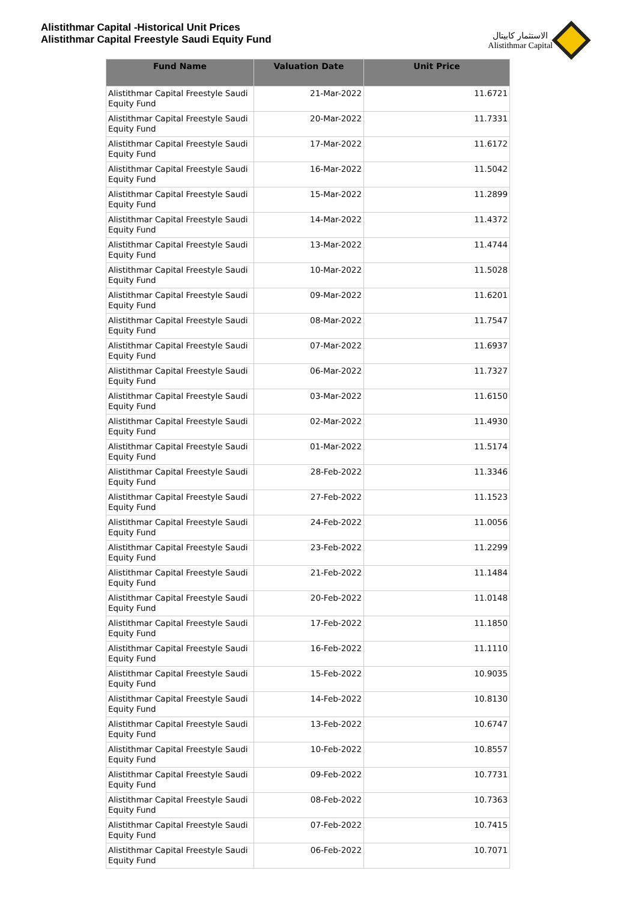Alistithmar Capital -Historical Unit Prices
Alistithmar Capital Freestyle Saudi Equity Fund
الاستثمار كابيتال
Alistithmar Capital
| Fund Name | Valuation Date | Unit Price |
| --- | --- | --- |
| Alistithmar Capital Freestyle Saudi Equity Fund | 21-Mar-2022 | 11.6721 |
| Alistithmar Capital Freestyle Saudi Equity Fund | 20-Mar-2022 | 11.7331 |
| Alistithmar Capital Freestyle Saudi Equity Fund | 17-Mar-2022 | 11.6172 |
| Alistithmar Capital Freestyle Saudi Equity Fund | 16-Mar-2022 | 11.5042 |
| Alistithmar Capital Freestyle Saudi Equity Fund | 15-Mar-2022 | 11.2899 |
| Alistithmar Capital Freestyle Saudi Equity Fund | 14-Mar-2022 | 11.4372 |
| Alistithmar Capital Freestyle Saudi Equity Fund | 13-Mar-2022 | 11.4744 |
| Alistithmar Capital Freestyle Saudi Equity Fund | 10-Mar-2022 | 11.5028 |
| Alistithmar Capital Freestyle Saudi Equity Fund | 09-Mar-2022 | 11.6201 |
| Alistithmar Capital Freestyle Saudi Equity Fund | 08-Mar-2022 | 11.7547 |
| Alistithmar Capital Freestyle Saudi Equity Fund | 07-Mar-2022 | 11.6937 |
| Alistithmar Capital Freestyle Saudi Equity Fund | 06-Mar-2022 | 11.7327 |
| Alistithmar Capital Freestyle Saudi Equity Fund | 03-Mar-2022 | 11.6150 |
| Alistithmar Capital Freestyle Saudi Equity Fund | 02-Mar-2022 | 11.4930 |
| Alistithmar Capital Freestyle Saudi Equity Fund | 01-Mar-2022 | 11.5174 |
| Alistithmar Capital Freestyle Saudi Equity Fund | 28-Feb-2022 | 11.3346 |
| Alistithmar Capital Freestyle Saudi Equity Fund | 27-Feb-2022 | 11.1523 |
| Alistithmar Capital Freestyle Saudi Equity Fund | 24-Feb-2022 | 11.0056 |
| Alistithmar Capital Freestyle Saudi Equity Fund | 23-Feb-2022 | 11.2299 |
| Alistithmar Capital Freestyle Saudi Equity Fund | 21-Feb-2022 | 11.1484 |
| Alistithmar Capital Freestyle Saudi Equity Fund | 20-Feb-2022 | 11.0148 |
| Alistithmar Capital Freestyle Saudi Equity Fund | 17-Feb-2022 | 11.1850 |
| Alistithmar Capital Freestyle Saudi Equity Fund | 16-Feb-2022 | 11.1110 |
| Alistithmar Capital Freestyle Saudi Equity Fund | 15-Feb-2022 | 10.9035 |
| Alistithmar Capital Freestyle Saudi Equity Fund | 14-Feb-2022 | 10.8130 |
| Alistithmar Capital Freestyle Saudi Equity Fund | 13-Feb-2022 | 10.6747 |
| Alistithmar Capital Freestyle Saudi Equity Fund | 10-Feb-2022 | 10.8557 |
| Alistithmar Capital Freestyle Saudi Equity Fund | 09-Feb-2022 | 10.7731 |
| Alistithmar Capital Freestyle Saudi Equity Fund | 08-Feb-2022 | 10.7363 |
| Alistithmar Capital Freestyle Saudi Equity Fund | 07-Feb-2022 | 10.7415 |
| Alistithmar Capital Freestyle Saudi Equity Fund | 06-Feb-2022 | 10.7071 |